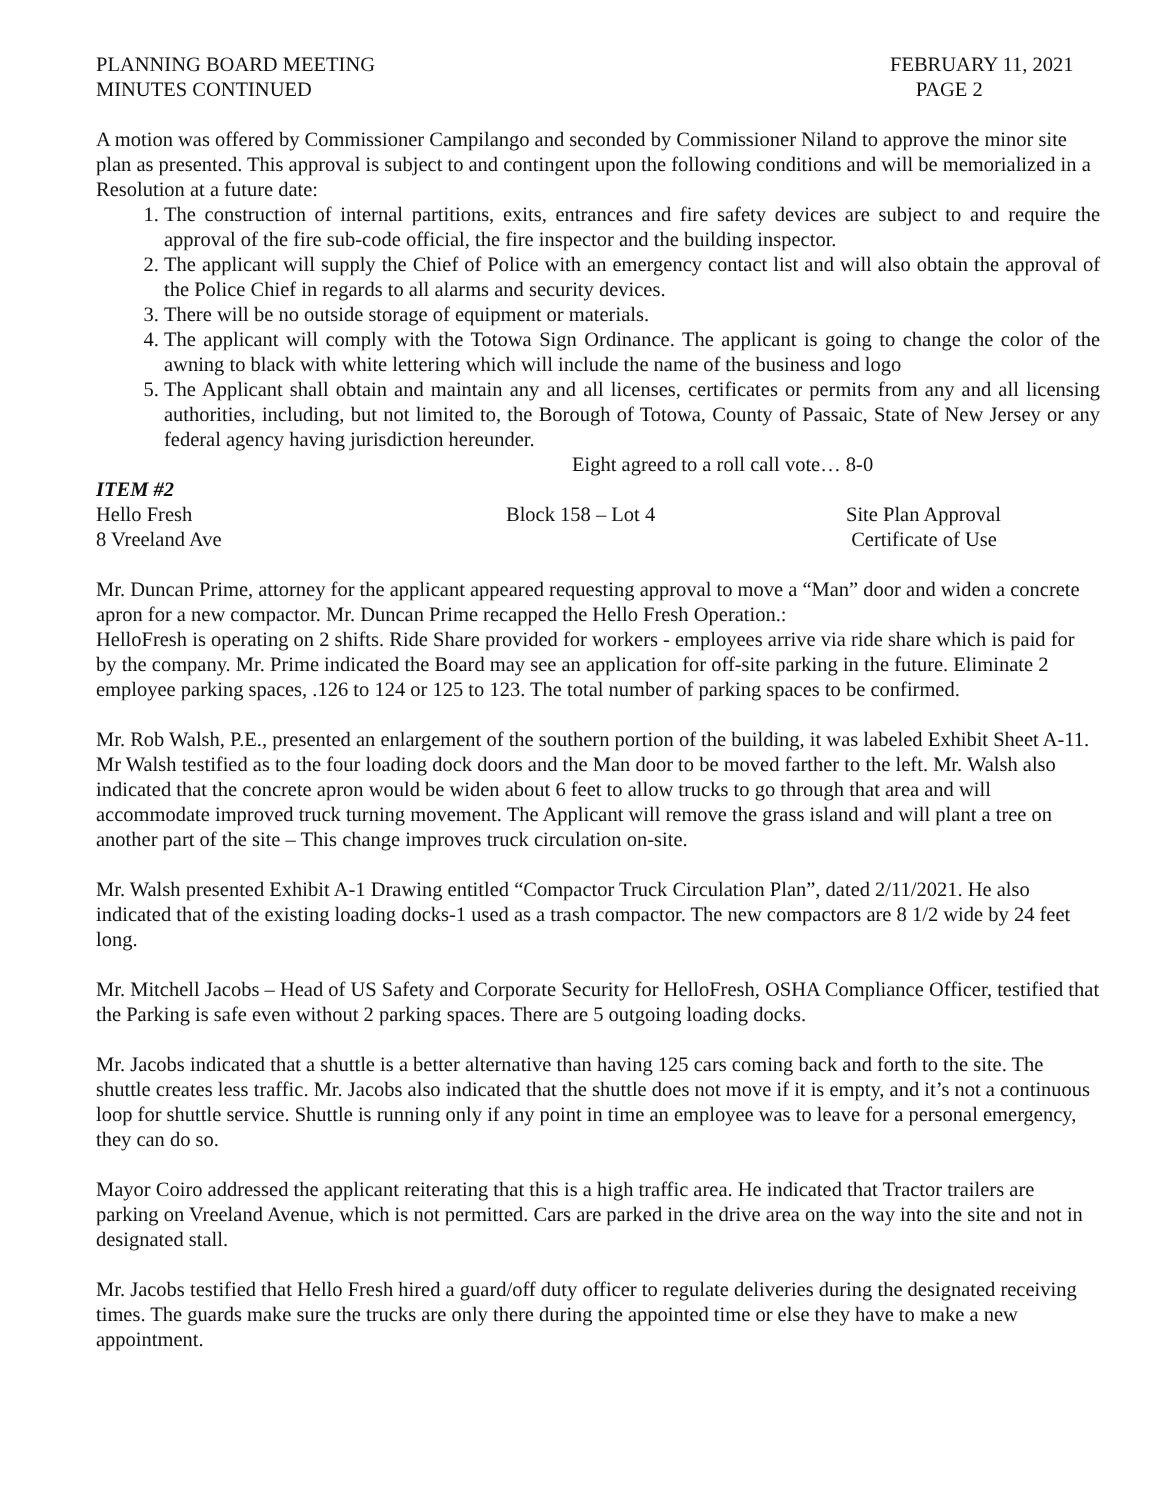PLANNING BOARD MEETING
MINUTES CONTINUED
FEBRUARY 11, 2021
PAGE 2
A motion was offered by Commissioner Campilango and seconded by Commissioner Niland to approve the minor site plan as presented. This approval is subject to and contingent upon the following conditions and will be memorialized in a Resolution at a future date:
1. The construction of internal partitions, exits, entrances and fire safety devices are subject to and require the approval of the fire sub-code official, the fire inspector and the building inspector.
2. The applicant will supply the Chief of Police with an emergency contact list and will also obtain the approval of the Police Chief in regards to all alarms and security devices.
3. There will be no outside storage of equipment or materials.
4. The applicant will comply with the Totowa Sign Ordinance. The applicant is going to change the color of the awning to black with white lettering which will include the name of the business and logo
5. The Applicant shall obtain and maintain any and all licenses, certificates or permits from any and all licensing authorities, including, but not limited to, the Borough of Totowa, County of Passaic, State of New Jersey or any federal agency having jurisdiction hereunder.
Eight agreed to a roll call vote… 8-0
ITEM #2
Hello Fresh Block 158 – Lot 4 Site Plan Approval
8 Vreeland Ave Certificate of Use
Mr. Duncan Prime, attorney for the applicant appeared requesting approval to move a “Man” door and widen a concrete apron for a new compactor. Mr. Duncan Prime recapped the Hello Fresh Operation.:
HelloFresh is operating on 2 shifts. Ride Share provided for workers - employees arrive via ride share which is paid for by the company. Mr. Prime indicated the Board may see an application for off-site parking in the future. Eliminate 2 employee parking spaces, .126 to 124 or 125 to 123. The total number of parking spaces to be confirmed.
Mr. Rob Walsh, P.E., presented an enlargement of the southern portion of the building, it was labeled Exhibit Sheet A-11. Mr Walsh testified as to the four loading dock doors and the Man door to be moved farther to the left. Mr. Walsh also indicated that the concrete apron would be widen about 6 feet to allow trucks to go through that area and will accommodate improved truck turning movement. The Applicant will remove the grass island and will plant a tree on another part of the site – This change improves truck circulation on-site.
Mr. Walsh presented Exhibit A-1 Drawing entitled “Compactor Truck Circulation Plan”, dated 2/11/2021. He also indicated that of the existing loading docks-1 used as a trash compactor. The new compactors are 8 1/2 wide by 24 feet long.
Mr. Mitchell Jacobs – Head of US Safety and Corporate Security for HelloFresh, OSHA Compliance Officer, testified that the Parking is safe even without 2 parking spaces. There are 5 outgoing loading docks.
Mr. Jacobs indicated that a shuttle is a better alternative than having 125 cars coming back and forth to the site. The shuttle creates less traffic. Mr. Jacobs also indicated that the shuttle does not move if it is empty, and it’s not a continuous loop for shuttle service. Shuttle is running only if any point in time an employee was to leave for a personal emergency, they can do so.
Mayor Coiro addressed the applicant reiterating that this is a high traffic area. He indicated that Tractor trailers are parking on Vreeland Avenue, which is not permitted. Cars are parked in the drive area on the way into the site and not in designated stall.
Mr. Jacobs testified that Hello Fresh hired a guard/off duty officer to regulate deliveries during the designated receiving times. The guards make sure the trucks are only there during the appointed time or else they have to make a new appointment.